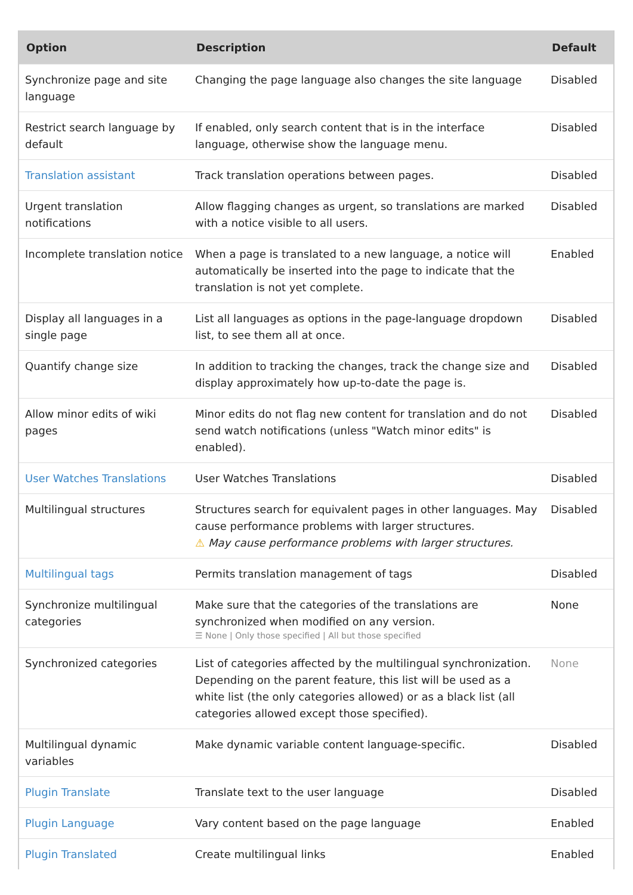| Option | Description | Default |
| --- | --- | --- |
| Synchronize page and site language | Changing the page language also changes the site language | Disabled |
| Restrict search language by default | If enabled, only search content that is in the interface language, otherwise show the language menu. | Disabled |
| Translation assistant | Track translation operations between pages. | Disabled |
| Urgent translation notifications | Allow flagging changes as urgent, so translations are marked with a notice visible to all users. | Disabled |
| Incomplete translation notice | When a page is translated to a new language, a notice will automatically be inserted into the page to indicate that the translation is not yet complete. | Enabled |
| Display all languages in a single page | List all languages as options in the page-language dropdown list, to see them all at once. | Disabled |
| Quantify change size | In addition to tracking the changes, track the change size and display approximately how up-to-date the page is. | Disabled |
| Allow minor edits of wiki pages | Minor edits do not flag new content for translation and do not send watch notifications (unless "Watch minor edits" is enabled). | Disabled |
| User Watches Translations | User Watches Translations | Disabled |
| Multilingual structures | Structures search for equivalent pages in other languages. May cause performance problems with larger structures. ⚠ May cause performance problems with larger structures. | Disabled |
| Multilingual tags | Permits translation management of tags | Disabled |
| Synchronize multilingual categories | Make sure that the categories of the translations are synchronized when modified on any version. ☰ None / Only those specified / All but those specified | None |
| Synchronized categories | List of categories affected by the multilingual synchronization. Depending on the parent feature, this list will be used as a white list (the only categories allowed) or as a black list (all categories allowed except those specified). | None |
| Multilingual dynamic variables | Make dynamic variable content language-specific. | Disabled |
| Plugin Translate | Translate text to the user language | Disabled |
| Plugin Language | Vary content based on the page language | Enabled |
| Plugin Translated | Create multilingual links | Enabled |